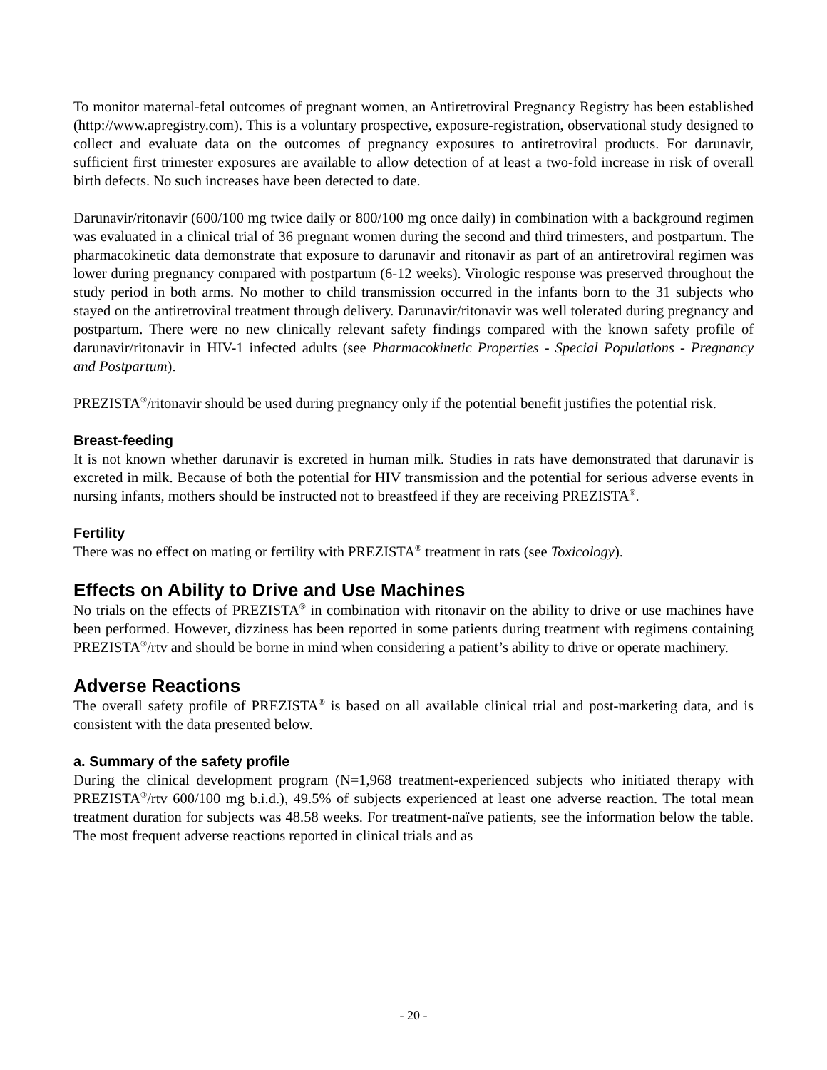To monitor maternal-fetal outcomes of pregnant women, an Antiretroviral Pregnancy Registry has been established (http://www.apregistry.com). This is a voluntary prospective, exposure-registration, observational study designed to collect and evaluate data on the outcomes of pregnancy exposures to antiretroviral products. For darunavir, sufficient first trimester exposures are available to allow detection of at least a two-fold increase in risk of overall birth defects. No such increases have been detected to date.
Darunavir/ritonavir (600/100 mg twice daily or 800/100 mg once daily) in combination with a background regimen was evaluated in a clinical trial of 36 pregnant women during the second and third trimesters, and postpartum. The pharmacokinetic data demonstrate that exposure to darunavir and ritonavir as part of an antiretroviral regimen was lower during pregnancy compared with postpartum (6-12 weeks). Virologic response was preserved throughout the study period in both arms. No mother to child transmission occurred in the infants born to the 31 subjects who stayed on the antiretroviral treatment through delivery. Darunavir/ritonavir was well tolerated during pregnancy and postpartum. There were no new clinically relevant safety findings compared with the known safety profile of darunavir/ritonavir in HIV-1 infected adults (see Pharmacokinetic Properties - Special Populations - Pregnancy and Postpartum).
PREZISTA<sup>®</sup>/ritonavir should be used during pregnancy only if the potential benefit justifies the potential risk.
Breast-feeding
It is not known whether darunavir is excreted in human milk. Studies in rats have demonstrated that darunavir is excreted in milk. Because of both the potential for HIV transmission and the potential for serious adverse events in nursing infants, mothers should be instructed not to breastfeed if they are receiving PREZISTA<sup>®</sup>.
Fertility
There was no effect on mating or fertility with PREZISTA<sup>®</sup> treatment in rats (see Toxicology).
Effects on Ability to Drive and Use Machines
No trials on the effects of PREZISTA<sup>®</sup> in combination with ritonavir on the ability to drive or use machines have been performed. However, dizziness has been reported in some patients during treatment with regimens containing PREZISTA<sup>®</sup>/rtv and should be borne in mind when considering a patient’s ability to drive or operate machinery.
Adverse Reactions
The overall safety profile of PREZISTA<sup>®</sup> is based on all available clinical trial and post-marketing data, and is consistent with the data presented below.
a. Summary of the safety profile
During the clinical development program (N=1,968 treatment-experienced subjects who initiated therapy with PREZISTA<sup>®</sup>/rtv 600/100 mg b.i.d.), 49.5% of subjects experienced at least one adverse reaction. The total mean treatment duration for subjects was 48.58 weeks. For treatment-naïve patients, see the information below the table. The most frequent adverse reactions reported in clinical trials and as
- 20 -